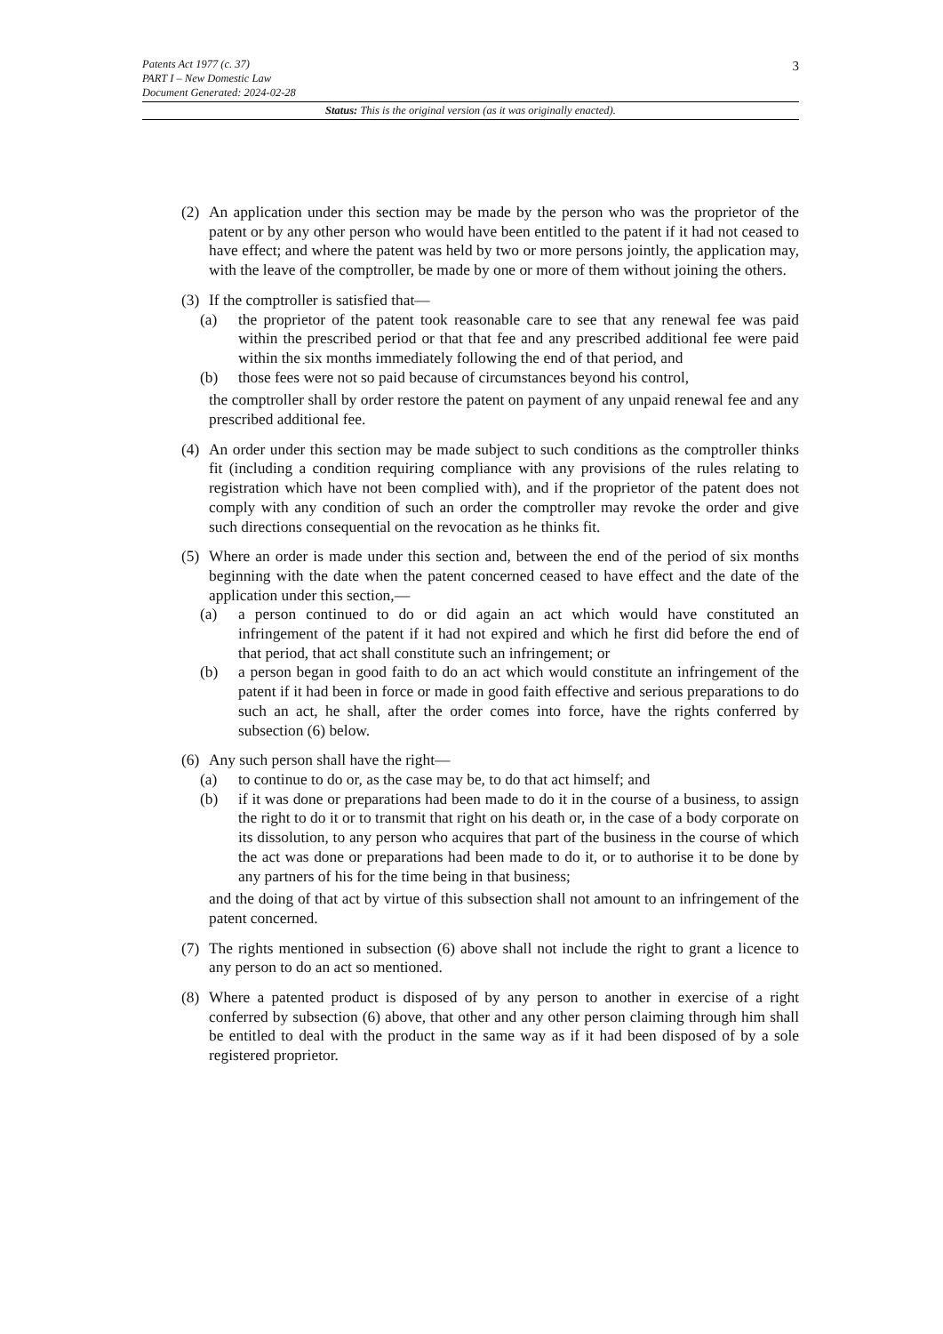3
Patents Act 1977 (c. 37)
PART I – New Domestic Law
Document Generated: 2024-02-28
Status: This is the original version (as it was originally enacted).
(2)
An application under this section may be made by the person who was the proprietor of the patent or by any other person who would have been entitled to the patent if it had not ceased to have effect; and where the patent was held by two or more persons jointly, the application may, with the leave of the comptroller, be made by one or more of them without joining the others.
(3)
If the comptroller is satisfied that—
(a) the proprietor of the patent took reasonable care to see that any renewal fee was paid within the prescribed period or that that fee and any prescribed additional fee were paid within the six months immediately following the end of that period, and
(b) those fees were not so paid because of circumstances beyond his control,
the comptroller shall by order restore the patent on payment of any unpaid renewal fee and any prescribed additional fee.
(4)
An order under this section may be made subject to such conditions as the comptroller thinks fit (including a condition requiring compliance with any provisions of the rules relating to registration which have not been complied with), and if the proprietor of the patent does not comply with any condition of such an order the comptroller may revoke the order and give such directions consequential on the revocation as he thinks fit.
(5)
Where an order is made under this section and, between the end of the period of six months beginning with the date when the patent concerned ceased to have effect and the date of the application under this section,—
(a) a person continued to do or did again an act which would have constituted an infringement of the patent if it had not expired and which he first did before the end of that period, that act shall constitute such an infringement; or
(b) a person began in good faith to do an act which would constitute an infringement of the patent if it had been in force or made in good faith effective and serious preparations to do such an act, he shall, after the order comes into force, have the rights conferred by subsection (6) below.
(6)
Any such person shall have the right—
(a) to continue to do or, as the case may be, to do that act himself; and
(b) if it was done or preparations had been made to do it in the course of a business, to assign the right to do it or to transmit that right on his death or, in the case of a body corporate on its dissolution, to any person who acquires that part of the business in the course of which the act was done or preparations had been made to do it, or to authorise it to be done by any partners of his for the time being in that business;
and the doing of that act by virtue of this subsection shall not amount to an infringement of the patent concerned.
(7)
The rights mentioned in subsection (6) above shall not include the right to grant a licence to any person to do an act so mentioned.
(8)
Where a patented product is disposed of by any person to another in exercise of a right conferred by subsection (6) above, that other and any other person claiming through him shall be entitled to deal with the product in the same way as if it had been disposed of by a sole registered proprietor.